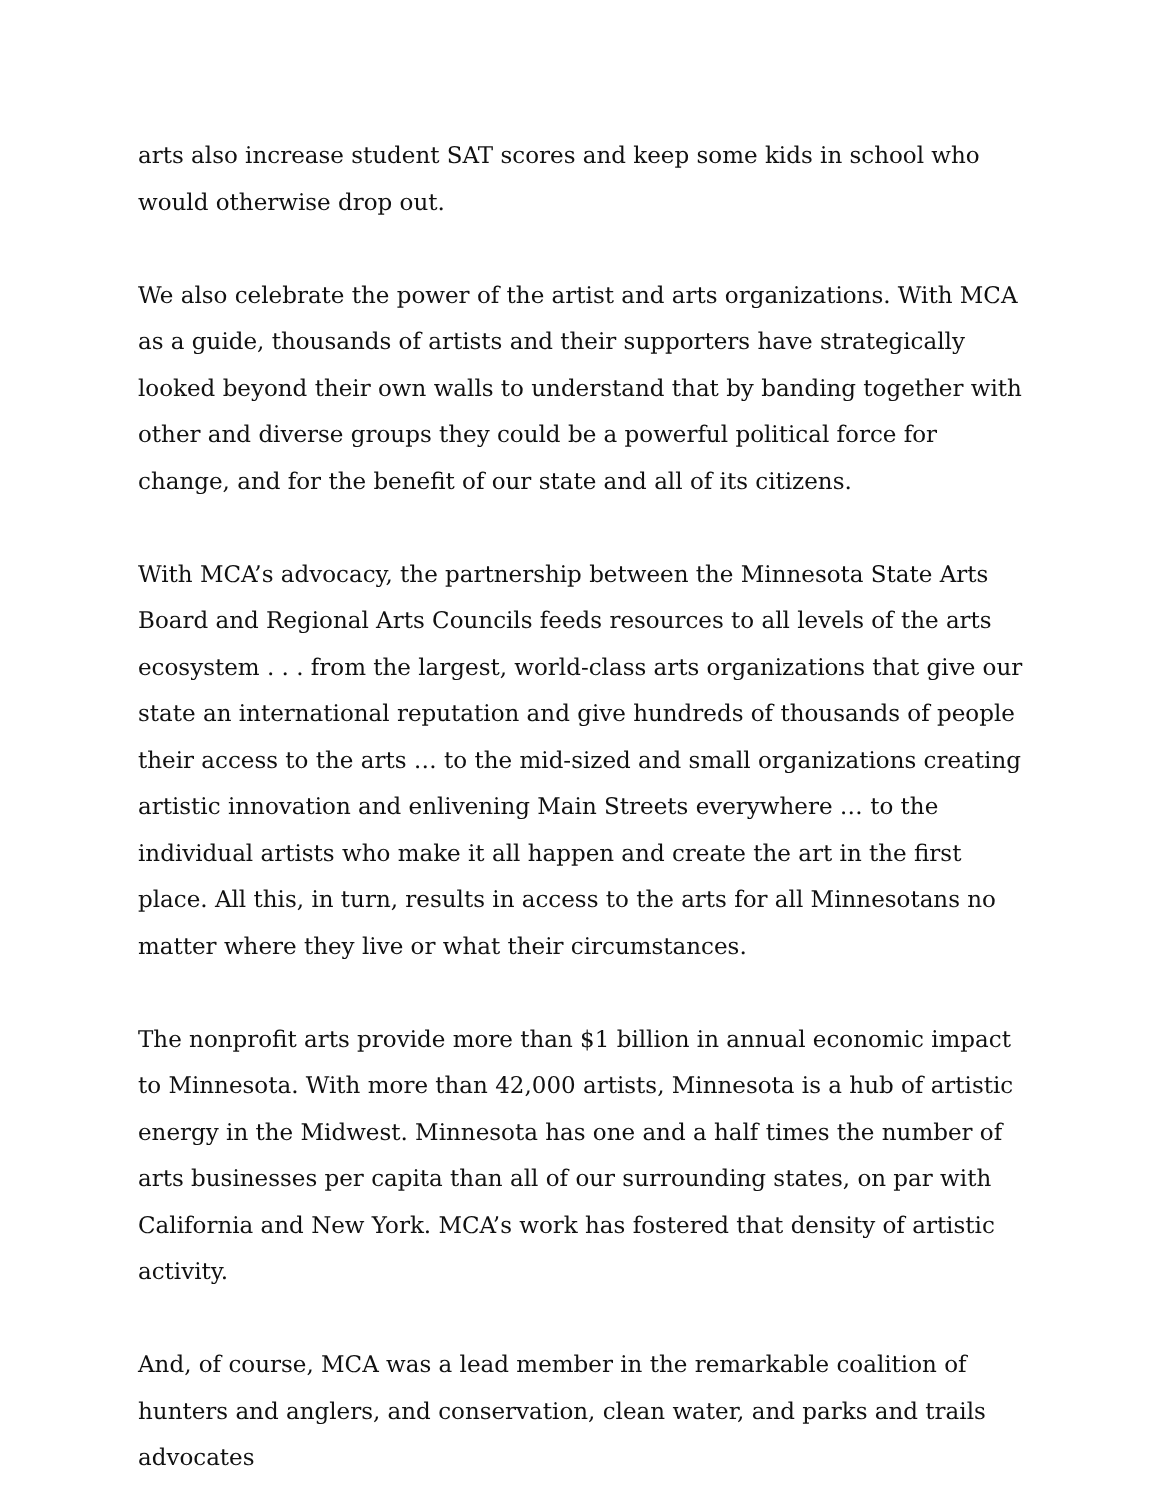arts also increase student SAT scores and keep some kids in school who would otherwise drop out.
We also celebrate the power of the artist and arts organizations. With MCA as a guide, thousands of artists and their supporters have strategically looked beyond their own walls to understand that by banding together with other and diverse groups they could be a powerful political force for change, and for the benefit of our state and all of its citizens.
With MCA’s advocacy, the partnership between the Minnesota State Arts Board and Regional Arts Councils feeds resources to all levels of the arts ecosystem . . . from the largest, world-class arts organizations that give our state an international reputation and give hundreds of thousands of people their access to the arts … to the mid-sized and small organizations creating artistic innovation and enlivening Main Streets everywhere … to the individual artists who make it all happen and create the art in the first place. All this, in turn, results in access to the arts for all Minnesotans no matter where they live or what their circumstances.
The nonprofit arts provide more than $1 billion in annual economic impact to Minnesota. With more than 42,000 artists, Minnesota is a hub of artistic energy in the Midwest. Minnesota has one and a half times the number of arts businesses per capita than all of our surrounding states, on par with California and New York. MCA’s work has fostered that density of artistic activity.
And, of course, MCA was a lead member in the remarkable coalition of hunters and anglers, and conservation, clean water, and parks and trails advocates